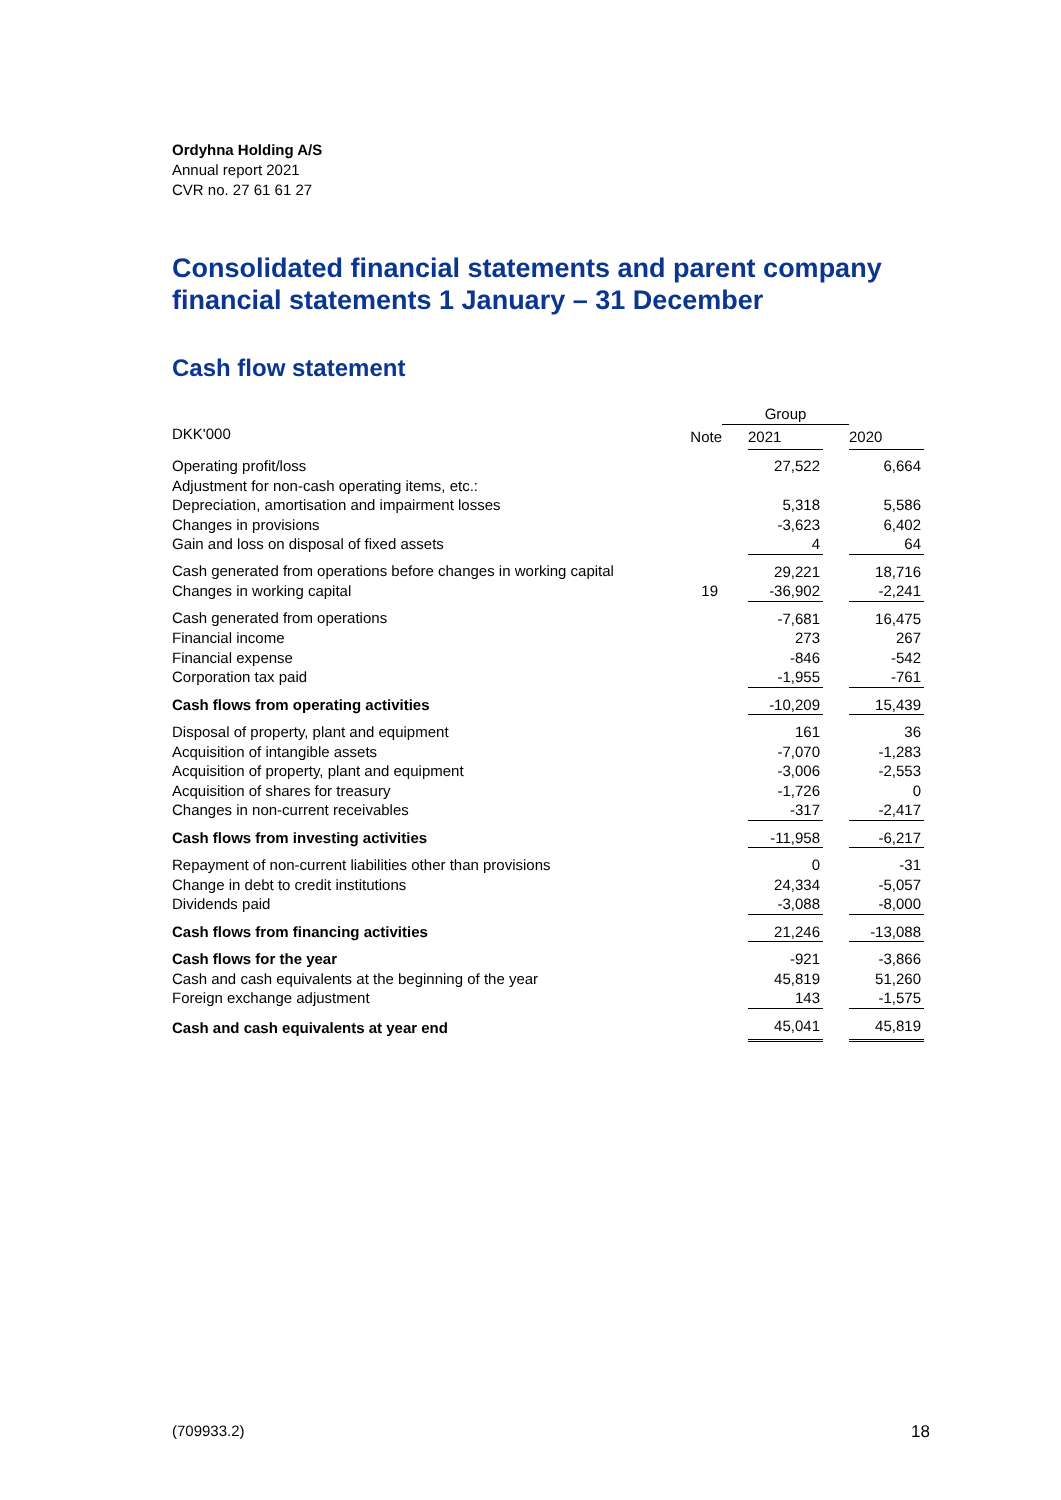Ordyhna Holding A/S
Annual report 2021
CVR no. 27 61 61 27
Consolidated financial statements and parent company financial statements 1 January – 31 December
Cash flow statement
| | | Group | | | |
| DKK'000 | Note | | 2021 | | 2020 |
| Operating profit/loss | | | 27,522 | | 6,664 |
| Adjustment for non-cash operating items, etc.: | | | | | |
| Depreciation, amortisation and impairment losses | | | 5,318 | | 5,586 |
| Changes in provisions | | | -3,623 | | 6,402 |
| Gain and loss on disposal of fixed assets | | | 4 | | 64 |
| Cash generated from operations before changes in working capital | | | 29,221 | | 18,716 |
| Changes in working capital | 19 | | -36,902 | | -2,241 |
| Cash generated from operations | | | -7,681 | | 16,475 |
| Financial income | | | 273 | | 267 |
| Financial expense | | | -846 | | -542 |
| Corporation tax paid | | | -1,955 | | -761 |
| Cash flows from operating activities | | | -10,209 | | 15,439 |
| Disposal of property, plant and equipment | | | 161 | | 36 |
| Acquisition of intangible assets | | | -7,070 | | -1,283 |
| Acquisition of property, plant and equipment | | | -3,006 | | -2,553 |
| Acquisition of shares for treasury | | | -1,726 | | 0 |
| Changes in non-current receivables | | | -317 | | -2,417 |
| Cash flows from investing activities | | | -11,958 | | -6,217 |
| Repayment of non-current liabilities other than provisions | | | 0 | | -31 |
| Change in debt to credit institutions | | | 24,334 | | -5,057 |
| Dividends paid | | | -3,088 | | -8,000 |
| Cash flows from financing activities | | | 21,246 | | -13,088 |
| Cash flows for the year | | | -921 | | -3,866 |
| Cash and cash equivalents at the beginning of the year | | | 45,819 | | 51,260 |
| Foreign exchange adjustment | | | 143 | | -1,575 |
| Cash and cash equivalents at year end | | | 45,041 | | 45,819 |
(709933.2) 18